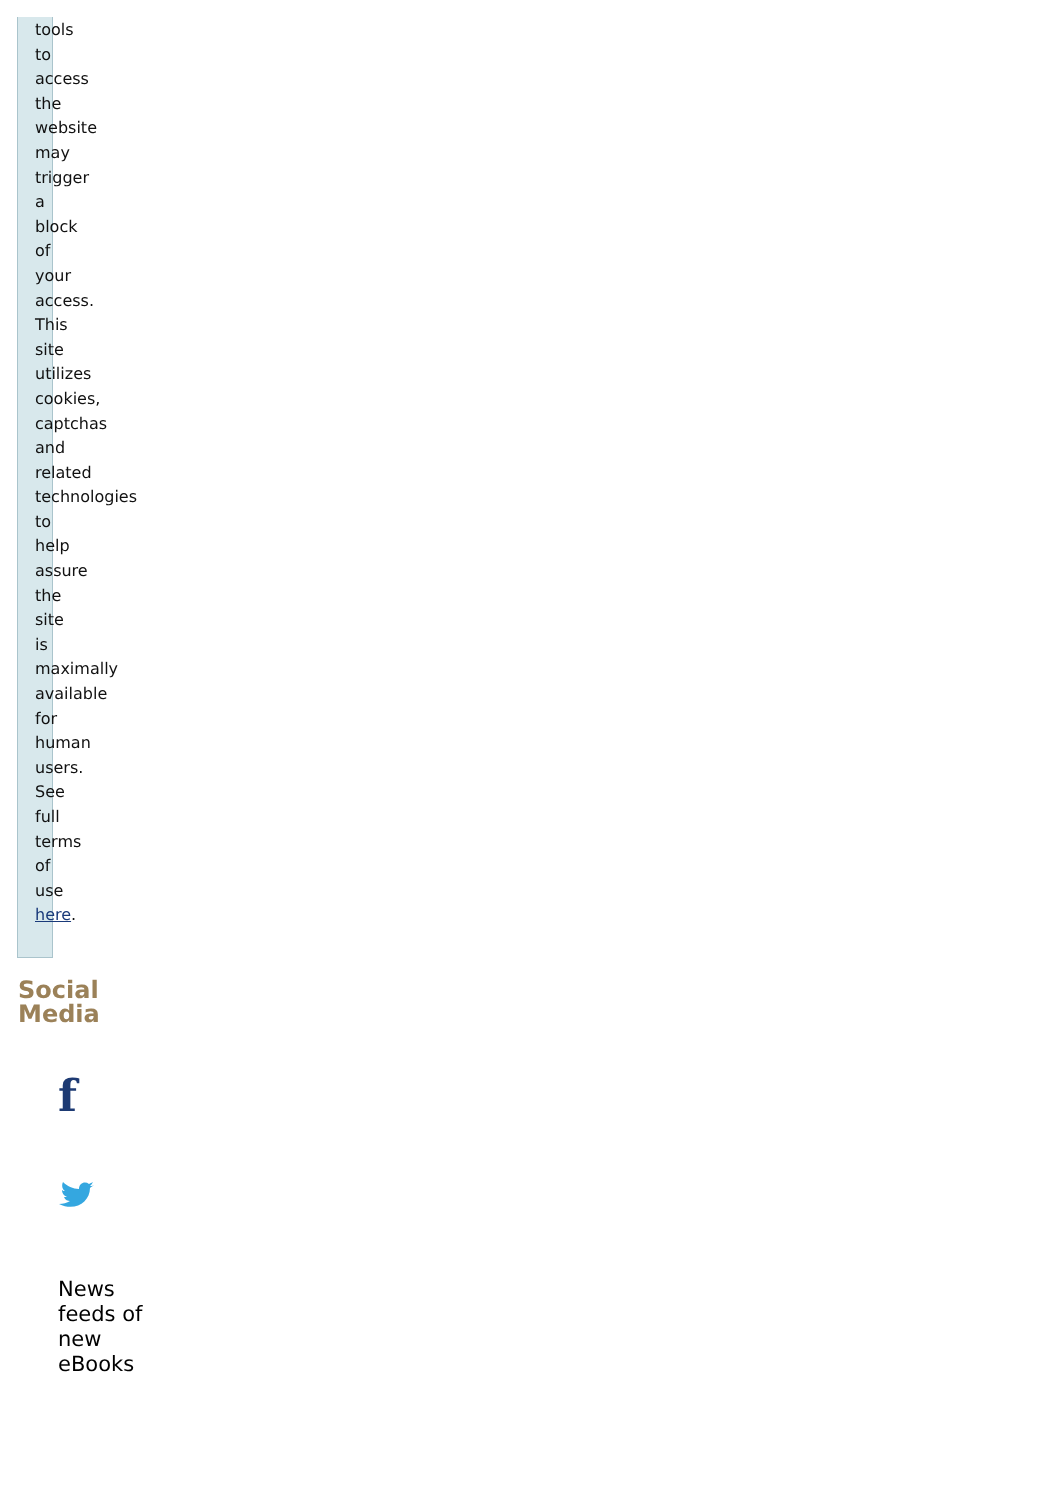tools to access the website may trigger a block of your access. This site utilizes cookies, captchas and related technologies to help assure the site is maximally available for human users. See full terms of use here.
Social Media
f
News feeds of new eBooks